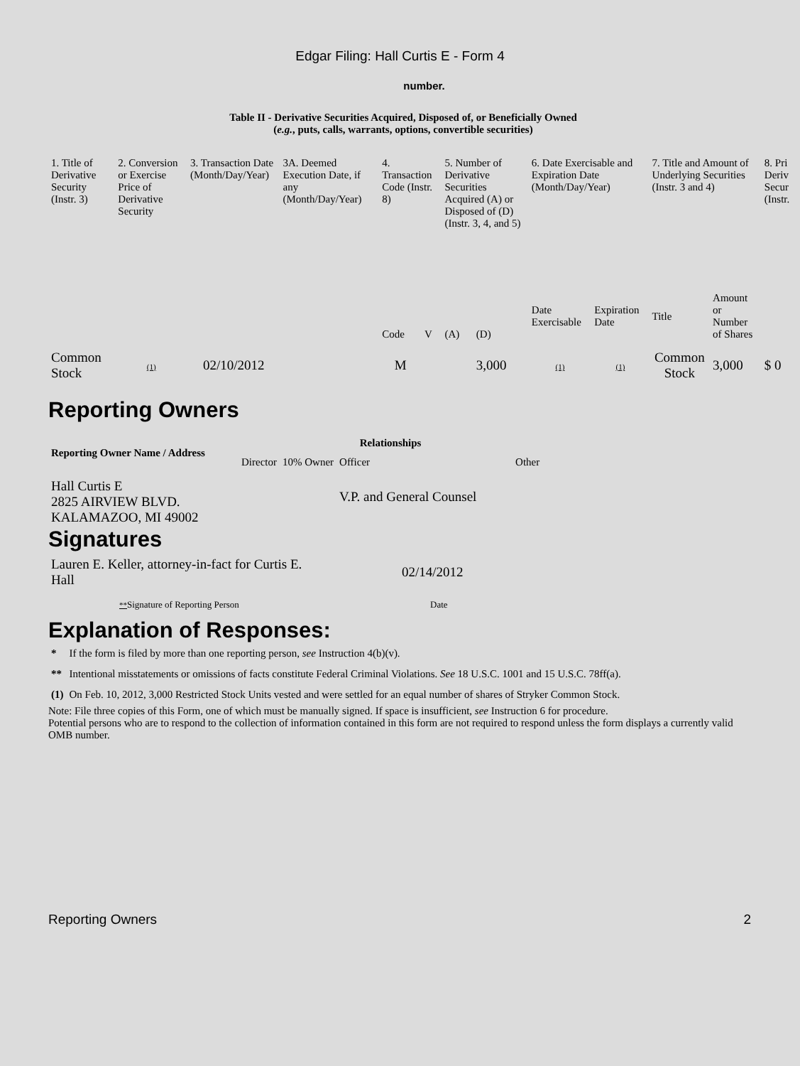Edgar Filing: Hall Curtis E - Form 4
number.
Table II - Derivative Securities Acquired, Disposed of, or Beneficially Owned
(e.g., puts, calls, warrants, options, convertible securities)
| 1. Title of Derivative Security (Instr. 3) | 2. Conversion or Exercise Price of Derivative Security | 3. Transaction Date (Month/Day/Year) | 3A. Deemed Execution Date, if any (Month/Day/Year) | 4. Transaction Code (Instr. 8) | | 5. Number of Derivative Securities Acquired (A) or Disposed of (D) (Instr. 3, 4, and 5) | | 6. Date Exercisable and Expiration Date (Month/Day/Year) | | 7. Title and Amount of Underlying Securities (Instr. 3 and 4) | | 8. Pri Deriv Secur (Instr. |
| --- | --- | --- | --- | --- | --- | --- | --- | --- | --- | --- | --- | --- |
| | | | | Code | V | (A) | (D) | Date Exercisable | Expiration Date | Title | Amount or Number of Shares | |
| Common Stock | (1) | 02/10/2012 | | M | | | 3,000 | (1) | (1) | Common Stock | 3,000 | $ 0 |
Reporting Owners
| Reporting Owner Name / Address | Relationships | | | |
| --- | --- | --- | --- | --- |
| | Director | 10% Owner | Officer | Other |
| Hall Curtis E 2825 AIRVIEW BLVD. KALAMAZOO, MI 49002 | | | V.P. and General Counsel | |
Signatures
| Lauren E. Keller, attorney-in-fact for Curtis E. Hall | 02/14/2012 |
| ** Signature of Reporting Person | Date |
Explanation of Responses:
| * | If the form is filed by more than one reporting person, see Instruction 4(b)(v). |
| ** | Intentional misstatements or omissions of facts constitute Federal Criminal Violations. See 18 U.S.C. 1001 and 15 U.S.C. 78ff(a). |
| (1) | On Feb. 10, 2012, 3,000 Restricted Stock Units vested and were settled for an equal number of shares of Stryker Common Stock. |
Note: File three copies of this Form, one of which must be manually signed. If space is insufficient, see Instruction 6 for procedure.
Potential persons who are to respond to the collection of information contained in this form are not required to respond unless the form displays a currently valid OMB number.
Reporting Owners 2